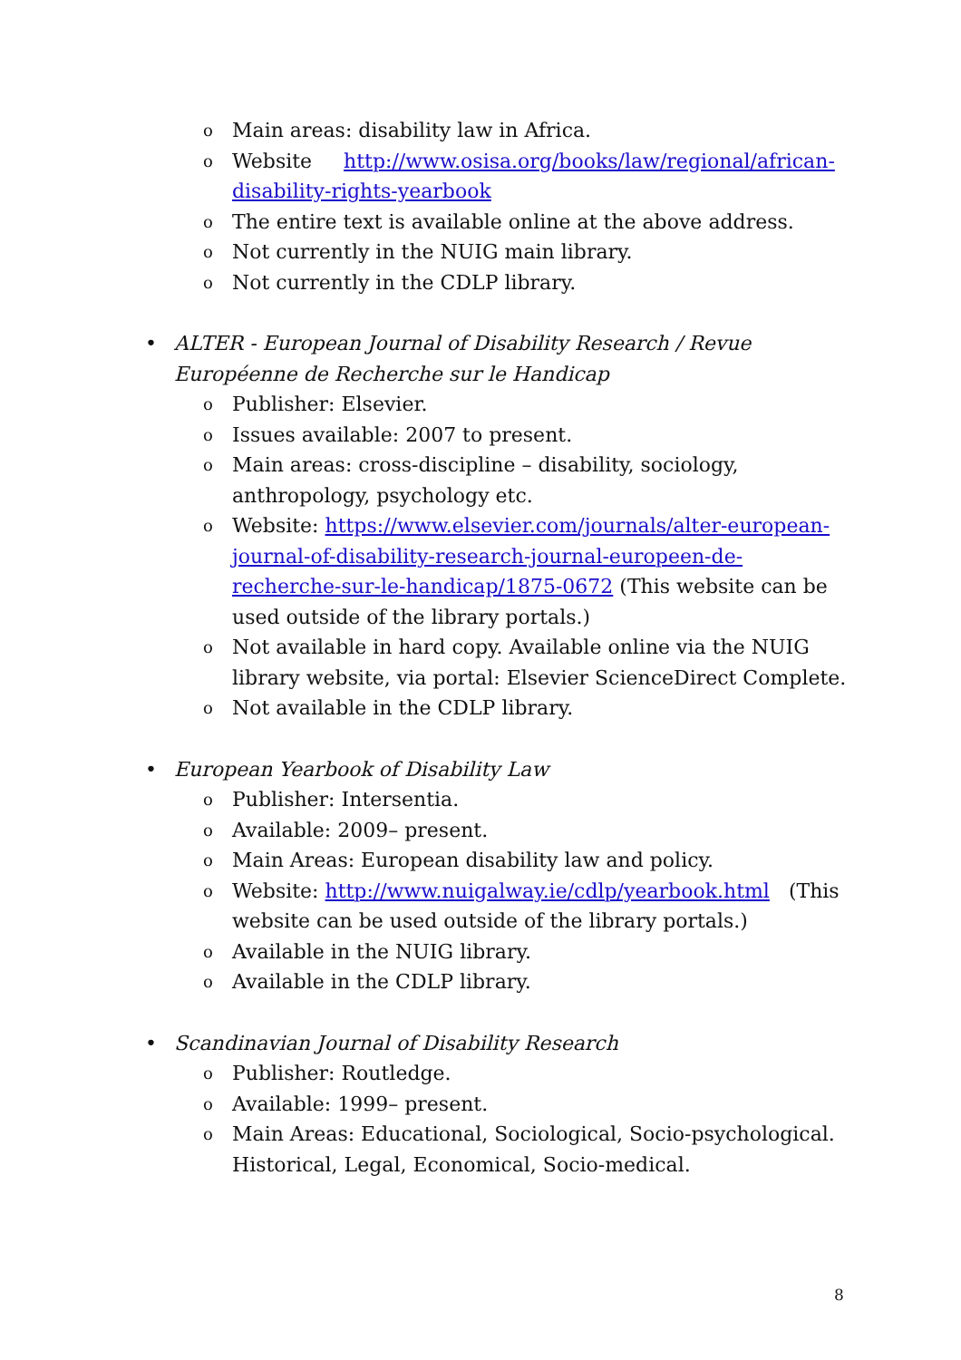o Main areas: disability law in Africa.
o Website http://www.osisa.org/books/law/regional/african-disability-rights-yearbook
o The entire text is available online at the above address.
o Not currently in the NUIG main library.
o Not currently in the CDLP library.
• ALTER - European Journal of Disability Research / Revue Européenne de Recherche sur le Handicap
o Publisher: Elsevier.
o Issues available: 2007 to present.
o Main areas: cross-discipline – disability, sociology, anthropology, psychology etc.
o Website: https://www.elsevier.com/journals/alter-european-journal-of-disability-research-journal-europeen-de-recherche-sur-le-handicap/1875-0672 (This website can be used outside of the library portals.)
o Not available in hard copy. Available online via the NUIG library website, via portal: Elsevier ScienceDirect Complete.
o Not available in the CDLP library.
• European Yearbook of Disability Law
o Publisher: Intersentia.
o Available: 2009– present.
o Main Areas: European disability law and policy.
o Website: http://www.nuigalway.ie/cdlp/yearbook.html (This website can be used outside of the library portals.)
o Available in the NUIG library.
o Available in the CDLP library.
• Scandinavian Journal of Disability Research
o Publisher: Routledge.
o Available: 1999– present.
o Main Areas: Educational, Sociological, Socio-psychological. Historical, Legal, Economical, Socio-medical.
8